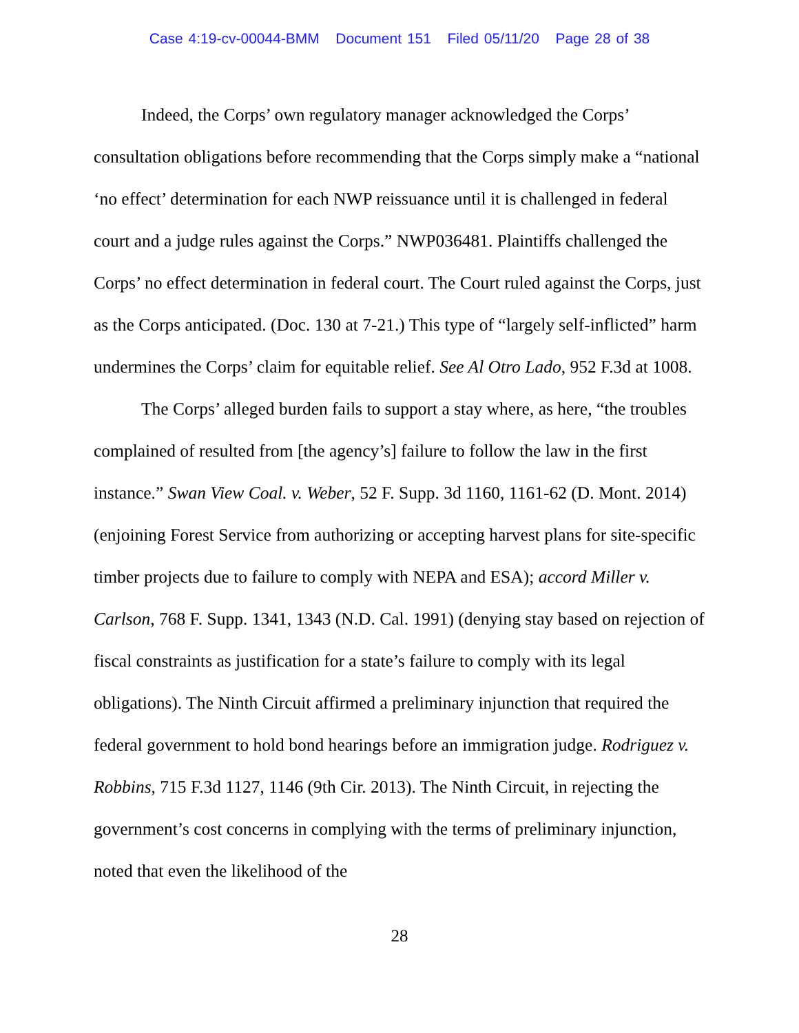Case 4:19-cv-00044-BMM Document 151 Filed 05/11/20 Page 28 of 38
Indeed, the Corps’ own regulatory manager acknowledged the Corps’ consultation obligations before recommending that the Corps simply make a “national ‘no effect’ determination for each NWP reissuance until it is challenged in federal court and a judge rules against the Corps.” NWP036481. Plaintiffs challenged the Corps’ no effect determination in federal court. The Court ruled against the Corps, just as the Corps anticipated. (Doc. 130 at 7-21.) This type of “largely self-inflicted” harm undermines the Corps’ claim for equitable relief. See Al Otro Lado, 952 F.3d at 1008.
The Corps’ alleged burden fails to support a stay where, as here, “the troubles complained of resulted from [the agency’s] failure to follow the law in the first instance.” Swan View Coal. v. Weber, 52 F. Supp. 3d 1160, 1161-62 (D. Mont. 2014) (enjoining Forest Service from authorizing or accepting harvest plans for site-specific timber projects due to failure to comply with NEPA and ESA); accord Miller v. Carlson, 768 F. Supp. 1341, 1343 (N.D. Cal. 1991) (denying stay based on rejection of fiscal constraints as justification for a state’s failure to comply with its legal obligations). The Ninth Circuit affirmed a preliminary injunction that required the federal government to hold bond hearings before an immigration judge. Rodriguez v. Robbins, 715 F.3d 1127, 1146 (9th Cir. 2013). The Ninth Circuit, in rejecting the government’s cost concerns in complying with the terms of preliminary injunction, noted that even the likelihood of the
28